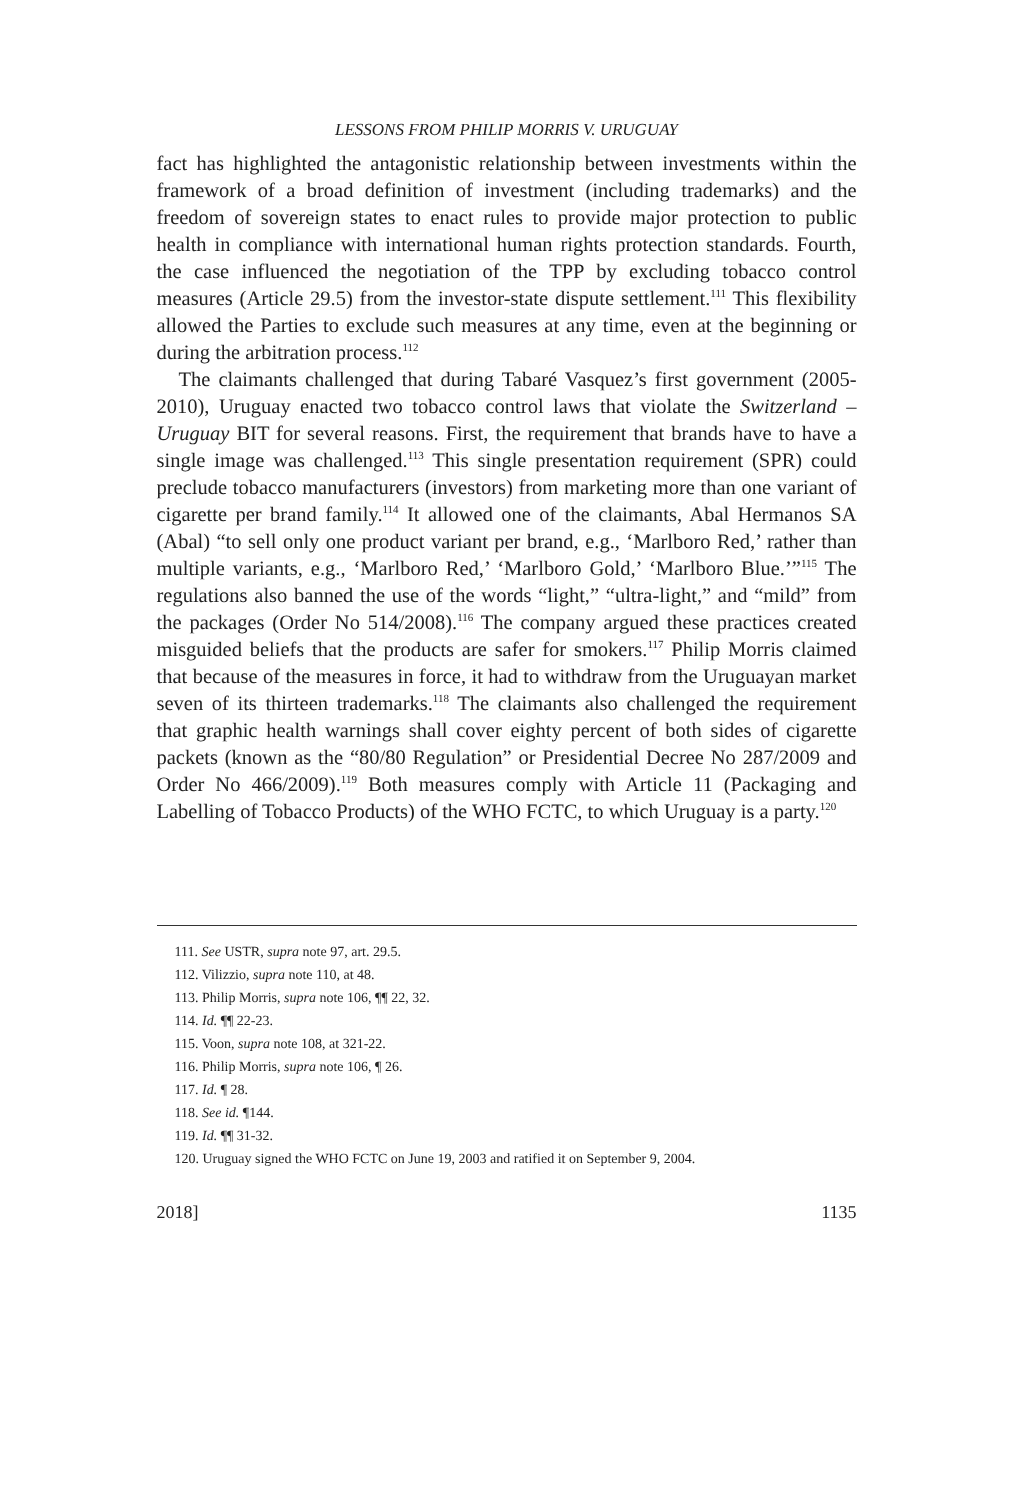LESSONS FROM PHILIP MORRIS V. URUGUAY
fact has highlighted the antagonistic relationship between investments within the framework of a broad definition of investment (including trademarks) and the freedom of sovereign states to enact rules to provide major protection to public health in compliance with international human rights protection standards. Fourth, the case influenced the negotiation of the TPP by excluding tobacco control measures (Article 29.5) from the investor-state dispute settlement.<sup>111</sup> This flexibility allowed the Parties to exclude such measures at any time, even at the beginning or during the arbitration process.<sup>112</sup>
The claimants challenged that during Tabaré Vasquez’s first government (2005-2010), Uruguay enacted two tobacco control laws that violate the Switzerland – Uruguay BIT for several reasons. First, the requirement that brands have to have a single image was challenged.<sup>113</sup> This single presentation requirement (SPR) could preclude tobacco manufacturers (investors) from marketing more than one variant of cigarette per brand family.<sup>114</sup> It allowed one of the claimants, Abal Hermanos SA (Abal) “to sell only one product variant per brand, e.g., ‘Marlboro Red,’ rather than multiple variants, e.g., ‘Marlboro Red,’ ‘Marlboro Gold,’ ‘Marlboro Blue.’”<sup>115</sup> The regulations also banned the use of the words “light,” “ultra-light,” and “mild” from the packages (Order No 514/2008).<sup>116</sup> The company argued these practices created misguided beliefs that the products are safer for smokers.<sup>117</sup> Philip Morris claimed that because of the measures in force, it had to withdraw from the Uruguayan market seven of its thirteen trademarks.<sup>118</sup> The claimants also challenged the requirement that graphic health warnings shall cover eighty percent of both sides of cigarette packets (known as the “80/80 Regulation” or Presidential Decree No 287/2009 and Order No 466/2009).<sup>119</sup> Both measures comply with Article 11 (Packaging and Labelling of Tobacco Products) of the WHO FCTC, to which Uruguay is a party.<sup>120</sup>
111. See USTR, supra note 97, art. 29.5.
112. Vilizzio, supra note 110, at 48.
113. Philip Morris, supra note 106, ¶¶ 22, 32.
114. Id. ¶¶ 22-23.
115. Voon, supra note 108, at 321-22.
116. Philip Morris, supra note 106, ¶ 26.
117. Id. ¶ 28.
118. See id. ¶144.
119. Id. ¶¶ 31-32.
120. Uruguay signed the WHO FCTC on June 19, 2003 and ratified it on September 9, 2004.
2018] 1135